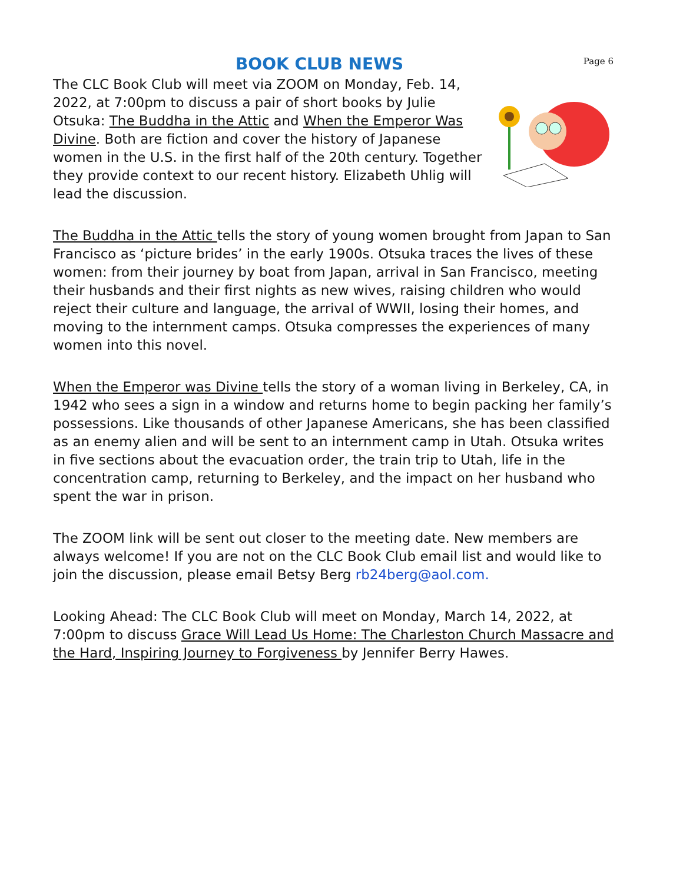Page 6
BOOK CLUB NEWS
The CLC Book Club will meet via ZOOM on Monday, Feb. 14, 2022, at 7:00pm to discuss a pair of short books by Julie Otsuka: The Buddha in the Attic and When the Emperor Was Divine. Both are fiction and cover the history of Japanese women in the U.S. in the first half of the 20th century. Together they provide context to our recent history. Elizabeth Uhlig will lead the discussion.
The Buddha in the Attic tells the story of young women brought from Japan to San Francisco as ‘picture brides’ in the early 1900s. Otsuka traces the lives of these women: from their journey by boat from Japan, arrival in San Francisco, meeting their husbands and their first nights as new wives, raising children who would reject their culture and language, the arrival of WWII, losing their homes, and moving to the internment camps. Otsuka compresses the experiences of many women into this novel.
When the Emperor was Divine tells the story of a woman living in Berkeley, CA, in 1942 who sees a sign in a window and returns home to begin packing her family’s possessions. Like thousands of other Japanese Americans, she has been classified as an enemy alien and will be sent to an internment camp in Utah. Otsuka writes in five sections about the evacuation order, the train trip to Utah, life in the concentration camp, returning to Berkeley, and the impact on her husband who spent the war in prison.
The ZOOM link will be sent out closer to the meeting date. New members are always welcome! If you are not on the CLC Book Club email list and would like to join the discussion, please email Betsy Berg rb24berg@aol.com.
Looking Ahead: The CLC Book Club will meet on Monday, March 14, 2022, at 7:00pm to discuss Grace Will Lead Us Home: The Charleston Church Massacre and the Hard, Inspiring Journey to Forgiveness by Jennifer Berry Hawes.